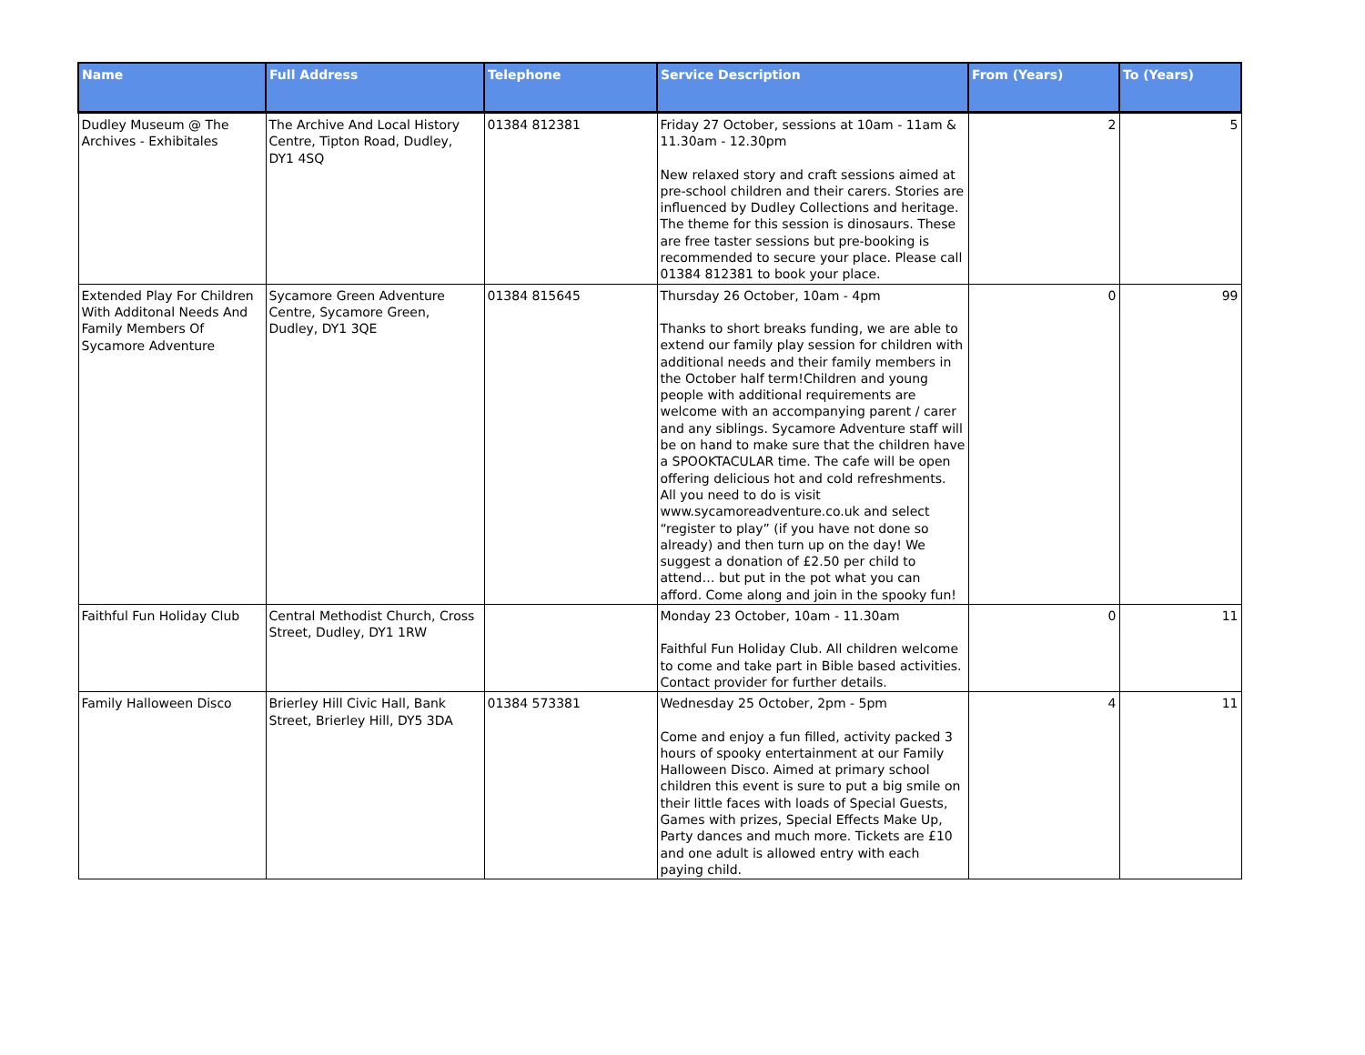| Name | Full Address | Telephone | Service Description | From (Years) | To (Years) |
| --- | --- | --- | --- | --- | --- |
| Dudley Museum @ The Archives - Exhibitales | The Archive And Local History Centre, Tipton Road, Dudley, DY1 4SQ | 01384 812381 | Friday 27 October, sessions at 10am - 11am & 11.30am - 12.30pm New relaxed story and craft sessions aimed at pre-school children and their carers. Stories are influenced by Dudley Collections and heritage. The theme for this session is dinosaurs. These are free taster sessions but pre-booking is recommended to secure your place. Please call 01384 812381 to book your place. | 2 | 5 |
| Extended Play For Children With Additonal Needs And Family Members Of Sycamore Adventure | Sycamore Green Adventure Centre, Sycamore Green, Dudley, DY1 3QE | 01384 815645 | Thursday 26 October, 10am - 4pm Thanks to short breaks funding, we are able to extend our family play session for children with additional needs and their family members in the October half term!Children and young people with additional requirements are welcome with an accompanying parent / carer and any siblings. Sycamore Adventure staff will be on hand to make sure that the children have a SPOOKTACULAR time. The cafe will be open offering delicious hot and cold refreshments. All you need to do is visit www.sycamoreadventure.co.uk and select “register to play” (if you have not done so already) and then turn up on the day! We suggest a donation of £2.50 per child to attend… but put in the pot what you can afford. Come along and join in the spooky fun! | 0 | 99 |
| Faithful Fun Holiday Club | Central Methodist Church, Cross Street, Dudley, DY1 1RW | | Monday 23 October, 10am - 11.30am Faithful Fun Holiday Club. All children welcome to come and take part in Bible based activities. Contact provider for further details. | 0 | 11 |
| Family Halloween Disco | Brierley Hill Civic Hall, Bank Street, Brierley Hill, DY5 3DA | 01384 573381 | Wednesday 25 October, 2pm - 5pm Come and enjoy a fun filled, activity packed 3 hours of spooky entertainment at our Family Halloween Disco. Aimed at primary school children this event is sure to put a big smile on their little faces with loads of Special Guests, Games with prizes, Special Effects Make Up, Party dances and much more. Tickets are £10 and one adult is allowed entry with each paying child. | 4 | 11 |